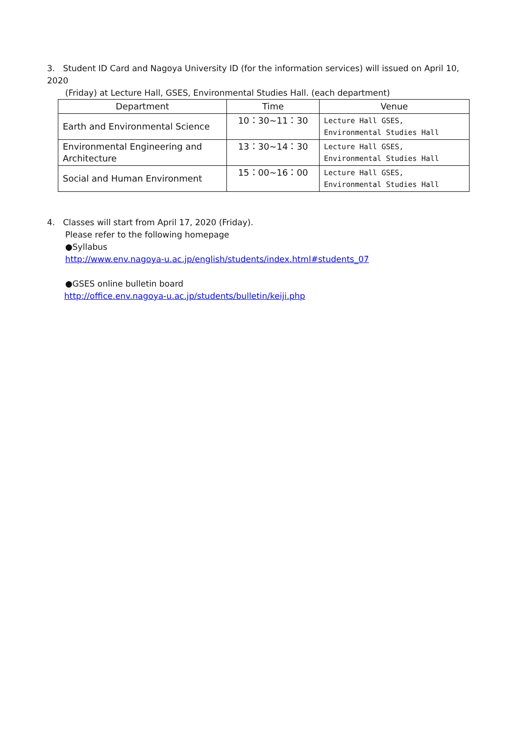3. Student ID Card and Nagoya University ID (for the information services) will issued on April 10, 2020
(Friday) at Lecture Hall, GSES, Environmental Studies Hall. (each department)
| Department | Time | Venue |
| --- | --- | --- |
| Earth and Environmental Science | 10：30~11：30 | Lecture Hall GSES, Environmental Studies Hall |
| Environmental Engineering and Architecture | 13：30~14：30 | Lecture Hall GSES, Environmental Studies Hall |
| Social and Human Environment | 15：00~16：00 | Lecture Hall GSES, Environmental Studies Hall |
4. Classes will start from April 17, 2020 (Friday).
Please refer to the following homepage
●Syllabus
http://www.env.nagoya-u.ac.jp/english/students/index.html#students_07
●GSES online bulletin board
http://office.env.nagoya-u.ac.jp/students/bulletin/keiji.php